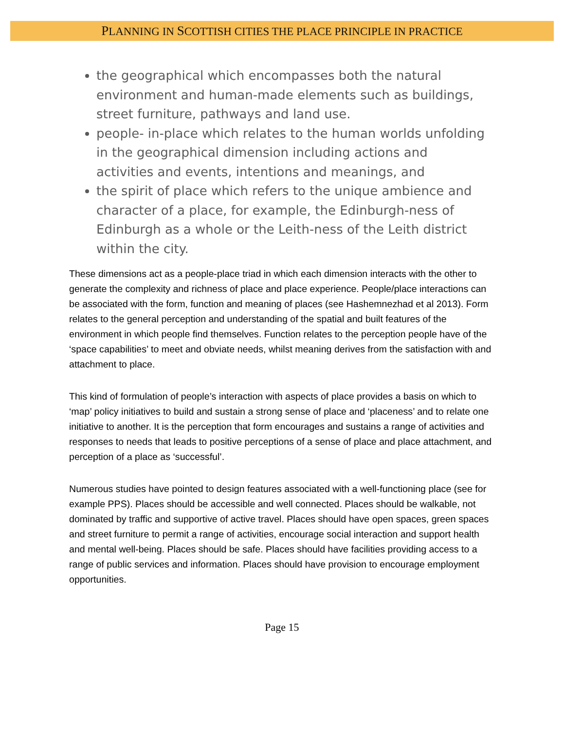PLANNING IN SCOTTISH CITIES THE PLACE PRINCIPLE IN PRACTICE
the geographical which encompasses both the natural environment and human-made elements such as buildings, street furniture, pathways and land use.
people- in-place which relates to the human worlds unfolding in the geographical dimension including actions and activities and events, intentions and meanings, and
the spirit of place which refers to the unique ambience and character of a place, for example, the Edinburgh-ness of Edinburgh as a whole or the Leith-ness of the Leith district within the city.
These dimensions act as a people-place triad in which each dimension interacts with the other to generate the complexity and richness of place and place experience. People/place interactions can be associated with the form, function and meaning of places (see Hashemnezhad et al 2013). Form relates to the general perception and understanding of the spatial and built features of the environment in which people find themselves. Function relates to the perception people have of the ‘space capabilities’ to meet and obviate needs, whilst meaning derives from the satisfaction with and attachment to place.
This kind of formulation of people’s interaction with aspects of place provides a basis on which to ‘map’ policy initiatives to build and sustain a strong sense of place and ‘placeness’ and to relate one initiative to another. It is the perception that form encourages and sustains a range of activities and responses to needs that leads to positive perceptions of a sense of place and place attachment, and perception of a place as ‘successful’.
Numerous studies have pointed to design features associated with a well-functioning place (see for example PPS). Places should be accessible and well connected. Places should be walkable, not dominated by traffic and supportive of active travel. Places should have open spaces, green spaces and street furniture to permit a range of activities, encourage social interaction and support health and mental well-being. Places should be safe. Places should have facilities providing access to a range of public services and information. Places should have provision to encourage employment opportunities.
Page 15